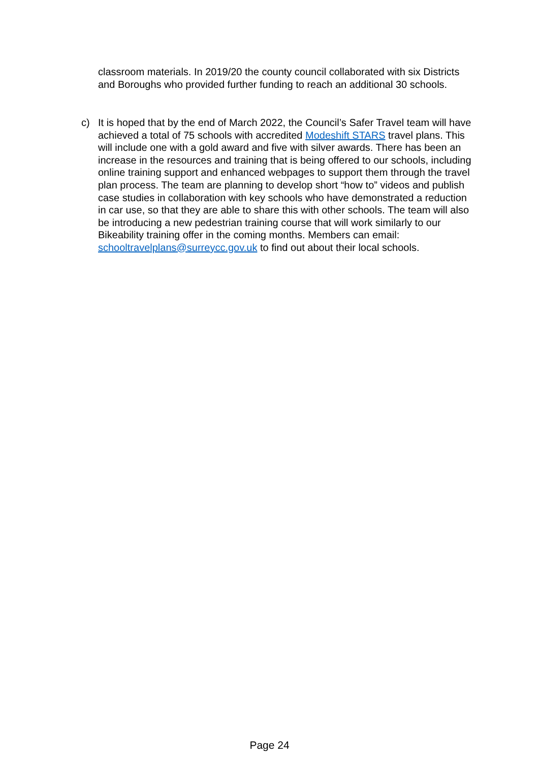classroom materials. In 2019/20 the county council collaborated with six Districts and Boroughs who provided further funding to reach an additional 30 schools.
c) It is hoped that by the end of March 2022, the Council’s Safer Travel team will have achieved a total of 75 schools with accredited Modeshift STARS travel plans. This will include one with a gold award and five with silver awards. There has been an increase in the resources and training that is being offered to our schools, including online training support and enhanced webpages to support them through the travel plan process. The team are planning to develop short “how to” videos and publish case studies in collaboration with key schools who have demonstrated a reduction in car use, so that they are able to share this with other schools. The team will also be introducing a new pedestrian training course that will work similarly to our Bikeability training offer in the coming months. Members can email: schooltravelplans@surreycc.gov.uk to find out about their local schools.
Page 24